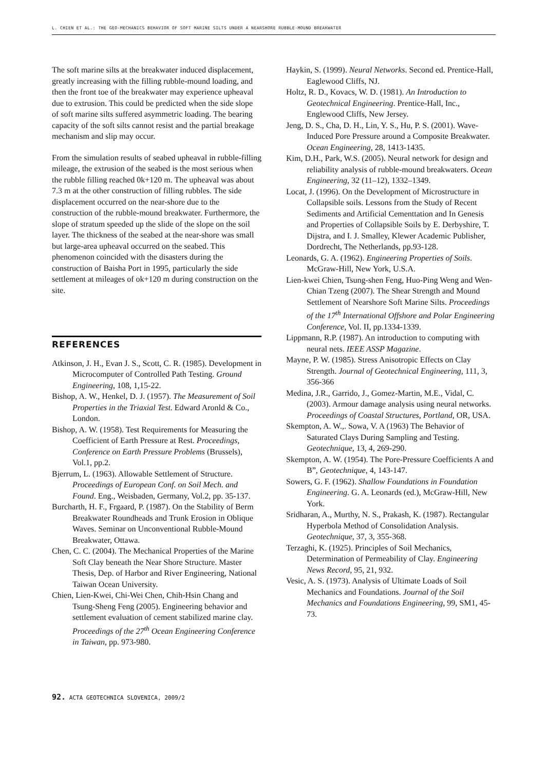L. CHIEN ET AL.: THE GEO-MECHANICS BEHAVIOR OF SOFT MARINE SILTS UNDER A NEARSHORE RUBBLE-MOUND BREAKWATER
The soft marine silts at the breakwater induced displacement, greatly increasing with the filling rubble-mound loading, and then the front toe of the breakwater may experience upheaval due to extrusion. This could be predicted when the side slope of soft marine silts suffered asymmetric loading. The bearing capacity of the soft silts cannot resist and the partial breakage mechanism and slip may occur.
From the simulation results of seabed upheaval in rubble-filling mileage, the extrusion of the seabed is the most serious when the rubble filling reached 0k+120 m. The upheaval was about 7.3 m at the other construction of filling rubbles. The side displacement occurred on the near-shore due to the construction of the rubble-mound breakwater. Furthermore, the slope of stratum speeded up the slide of the slope on the soil layer. The thickness of the seabed at the near-shore was small but large-area upheaval occurred on the seabed. This phenomenon coincided with the disasters during the construction of Baisha Port in 1995, particularly the side settlement at mileages of ok+120 m during construction on the site.
REFERENCES
Atkinson, J. H., Evan J. S., Scott, C. R. (1985). Development in Microcomputer of Controlled Path Testing. Ground Engineering, 108, 1,15-22.
Bishop, A. W., Henkel, D. J. (1957). The Measurement of Soil Properties in the Triaxial Test. Edward Aronld & Co., London.
Bishop, A. W. (1958). Test Requirements for Measuring the Coefficient of Earth Pressure at Rest. Proceedings, Conference on Earth Pressure Problems (Brussels), Vol.1, pp.2.
Bjerrum, L. (1963). Allowable Settlement of Structure. Proceedings of European Conf. on Soil Mech. and Found. Eng., Weisbaden, Germany, Vol.2, pp. 35-137.
Burcharth, H. F., Frgaard, P. (1987). On the Stability of Berm Breakwater Roundheads and Trunk Erosion in Oblique Waves. Seminar on Unconventional Rubble-Mound Breakwater, Ottawa.
Chen, C. C. (2004). The Mechanical Properties of the Marine Soft Clay beneath the Near Shore Structure. Master Thesis, Dep. of Harbor and River Engineering, National Taiwan Ocean University.
Chien, Lien-Kwei, Chi-Wei Chen, Chih-Hsin Chang and Tsung-Sheng Feng (2005). Engineering behavior and settlement evaluation of cement stabilized marine clay. Proceedings of the 27<sup>th</sup> Ocean Engineering Conference in Taiwan, pp. 973-980.
Haykin, S. (1999). Neural Networks. Second ed. Prentice-Hall, Eaglewood Cliffs, NJ.
Holtz, R. D., Kovacs, W. D. (1981). An Introduction to Geotechnical Engineering. Prentice-Hall, Inc., Englewood Cliffs, New Jersey.
Jeng, D. S., Cha, D. H., Lin, Y. S., Hu, P. S. (2001). Wave-Induced Pore Pressure around a Composite Breakwater. Ocean Engineering, 28, 1413-1435.
Kim, D.H., Park, W.S. (2005). Neural network for design and reliability analysis of rubble-mound breakwaters. Ocean Engineering, 32 (11–12), 1332–1349.
Locat, J. (1996). On the Development of Microstructure in Collapsible soils. Lessons from the Study of Recent Sediments and Artificial Cementtation and In Genesis and Properties of Collapsible Soils by E. Derbyshire, T. Dijstra, and I. J. Smalley, Klewer Academic Publisher, Dordrecht, The Netherlands, pp.93-128.
Leonards, G. A. (1962). Engineering Properties of Soils. McGraw-Hill, New York, U.S.A.
Lien-kwei Chien, Tsung-shen Feng, Huo-Ping Weng and Wen-Chian Tzeng (2007). The Shear Strength and Mound Settlement of Nearshore Soft Marine Silts. Proceedings of the 17<sup>th</sup> International Offshore and Polar Engineering Conference, Vol. II, pp.1334-1339.
Lippmann, R.P. (1987). An introduction to computing with neural nets. IEEE ASSP Magazine.
Mayne, P. W. (1985). Stress Anisotropic Effects on Clay Strength. Journal of Geotechnical Engineering, 111, 3, 356-366
Medina, J.R., Garrido, J., Gomez-Martin, M.E., Vidal, C. (2003). Armour damage analysis using neural networks. Proceedings of Coastal Structures, Portland, OR, USA.
Skempton, A. W.,. Sowa, V. A (1963) The Behavior of Saturated Clays During Sampling and Testing. Geotechnique, 13, 4, 269-290.
Skempton, A. W. (1954). The Pore-Pressure Coefficients A and B”, Geotechnique, 4, 143-147.
Sowers, G. F. (1962). Shallow Foundations in Foundation Engineering. G. A. Leonards (ed.), McGraw-Hill, New York.
Sridharan, A., Murthy, N. S., Prakash, K. (1987). Rectangular Hyperbola Method of Consolidation Analysis. Geotechnique, 37, 3, 355-368.
Terzaghi, K. (1925). Principles of Soil Mechanics, Determination of Permeability of Clay. Engineering News Record, 95, 21, 932.
Vesic, A. S. (1973). Analysis of Ultimate Loads of Soil Mechanics and Foundations. Journal of the Soil Mechanics and Foundations Engineering, 99, SM1, 45-73.
92. ACTA GEOTECHNICA SLOVENICA, 2009/2